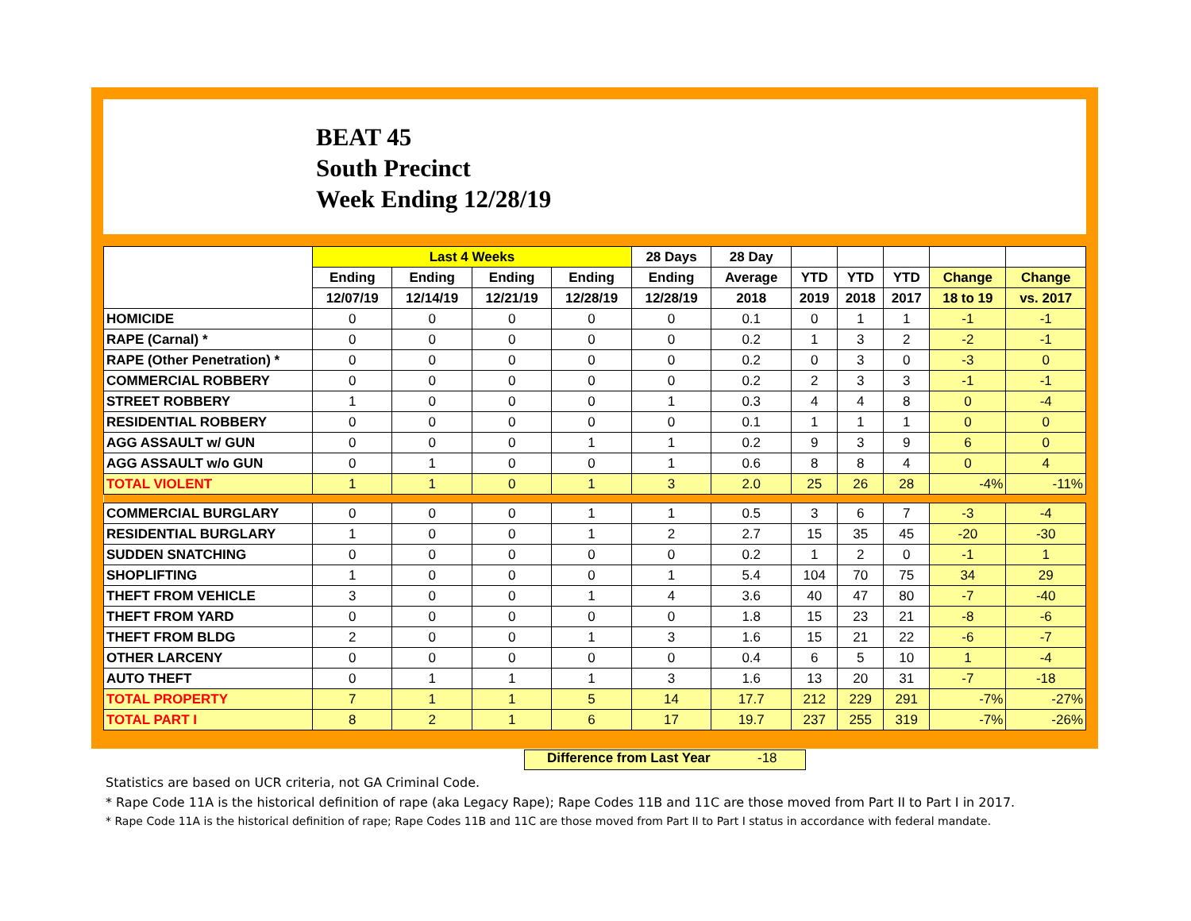BEAT 45
South Precinct
Week Ending 12/28/19
| | Last 4 Weeks | | | | 28 Days | 28 Day | | | | | |
| --- | --- | --- | --- | --- | --- | --- | --- | --- | --- | --- | --- |
| | Ending | Ending | Ending | Ending | Ending | Average | YTD | YTD | YTD | Change | Change |
| | 12/07/19 | 12/14/19 | 12/21/19 | 12/28/19 | 12/28/19 | 2018 | 2019 | 2018 | 2017 | 18 to 19 | vs. 2017 |
| HOMICIDE | 0 | 0 | 0 | 0 | 0 | 0.1 | 0 | 1 | 1 | -1 | -1 |
| RAPE (Carnal) * | 0 | 0 | 0 | 0 | 0 | 0.2 | 1 | 3 | 2 | -2 | -1 |
| RAPE (Other Penetration) * | 0 | 0 | 0 | 0 | 0 | 0.2 | 0 | 3 | 0 | -3 | 0 |
| COMMERCIAL ROBBERY | 0 | 0 | 0 | 0 | 0 | 0.2 | 2 | 3 | 3 | -1 | -1 |
| STREET ROBBERY | 1 | 0 | 0 | 0 | 1 | 0.3 | 4 | 4 | 8 | 0 | -4 |
| RESIDENTIAL ROBBERY | 0 | 0 | 0 | 0 | 0 | 0.1 | 1 | 1 | 1 | 0 | 0 |
| AGG ASSAULT w/ GUN | 0 | 0 | 0 | 1 | 1 | 0.2 | 9 | 3 | 9 | 6 | 0 |
| AGG ASSAULT w/o GUN | 0 | 1 | 0 | 0 | 1 | 0.6 | 8 | 8 | 4 | 0 | 4 |
| TOTAL VIOLENT | 1 | 1 | 0 | 1 | 3 | 2.0 | 25 | 26 | 28 | -4% | -11% |
| COMMERCIAL BURGLARY | 0 | 0 | 0 | 1 | 1 | 0.5 | 3 | 6 | 7 | -3 | -4 |
| RESIDENTIAL BURGLARY | 1 | 0 | 0 | 1 | 2 | 2.7 | 15 | 35 | 45 | -20 | -30 |
| SUDDEN SNATCHING | 0 | 0 | 0 | 0 | 0 | 0.2 | 1 | 2 | 0 | -1 | 1 |
| SHOPLIFTING | 1 | 0 | 0 | 0 | 1 | 5.4 | 104 | 70 | 75 | 34 | 29 |
| THEFT FROM VEHICLE | 3 | 0 | 0 | 1 | 4 | 3.6 | 40 | 47 | 80 | -7 | -40 |
| THEFT FROM YARD | 0 | 0 | 0 | 0 | 0 | 1.8 | 15 | 23 | 21 | -8 | -6 |
| THEFT FROM BLDG | 2 | 0 | 0 | 1 | 3 | 1.6 | 15 | 21 | 22 | -6 | -7 |
| OTHER LARCENY | 0 | 0 | 0 | 0 | 0 | 0.4 | 6 | 5 | 10 | 1 | -4 |
| AUTO THEFT | 0 | 1 | 1 | 1 | 3 | 1.6 | 13 | 20 | 31 | -7 | -18 |
| TOTAL PROPERTY | 7 | 1 | 1 | 5 | 14 | 17.7 | 212 | 229 | 291 | -7% | -27% |
| TOTAL PART I | 8 | 2 | 1 | 6 | 17 | 19.7 | 237 | 255 | 319 | -7% | -26% |
Difference from Last Year -18
Statistics are based on UCR criteria, not GA Criminal Code.
* Rape Code 11A is the historical definition of rape (aka Legacy Rape); Rape Codes 11B and 11C are those moved from Part II to Part I in 2017.
* Rape Code 11A is the historical definition of rape; Rape Codes 11B and 11C are those moved from Part II to Part I status in accordance with federal mandate.